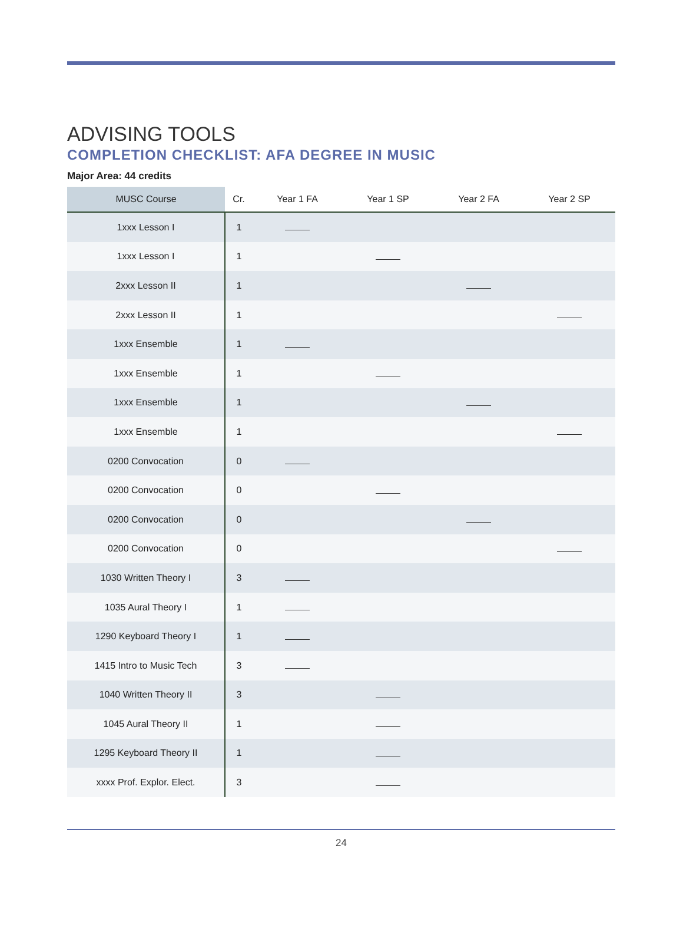ADVISING TOOLS
COMPLETION CHECKLIST: AFA DEGREE IN MUSIC
Major Area: 44 credits
| MUSC Course | Cr. | Year 1 FA | Year 1 SP | Year 2 FA | Year 2 SP |
| --- | --- | --- | --- | --- | --- |
| 1xxx Lesson I | 1 | | | | |
| 1xxx Lesson I | 1 | | | | |
| 2xxx Lesson II | 1 | | | | |
| 2xxx Lesson II | 1 | | | | |
| 1xxx Ensemble | 1 | | | | |
| 1xxx Ensemble | 1 | | | | |
| 1xxx Ensemble | 1 | | | | |
| 1xxx Ensemble | 1 | | | | |
| 0200 Convocation | 0 | | | | |
| 0200 Convocation | 0 | | | | |
| 0200 Convocation | 0 | | | | |
| 0200 Convocation | 0 | | | | |
| 1030 Written Theory I | 3 | | | | |
| 1035 Aural Theory I | 1 | | | | |
| 1290 Keyboard Theory I | 1 | | | | |
| 1415 Intro to Music Tech | 3 | | | | |
| 1040 Written Theory II | 3 | | | | |
| 1045 Aural Theory II | 1 | | | | |
| 1295 Keyboard Theory II | 1 | | | | |
| xxxx Prof. Explor. Elect. | 3 | | | | |
24